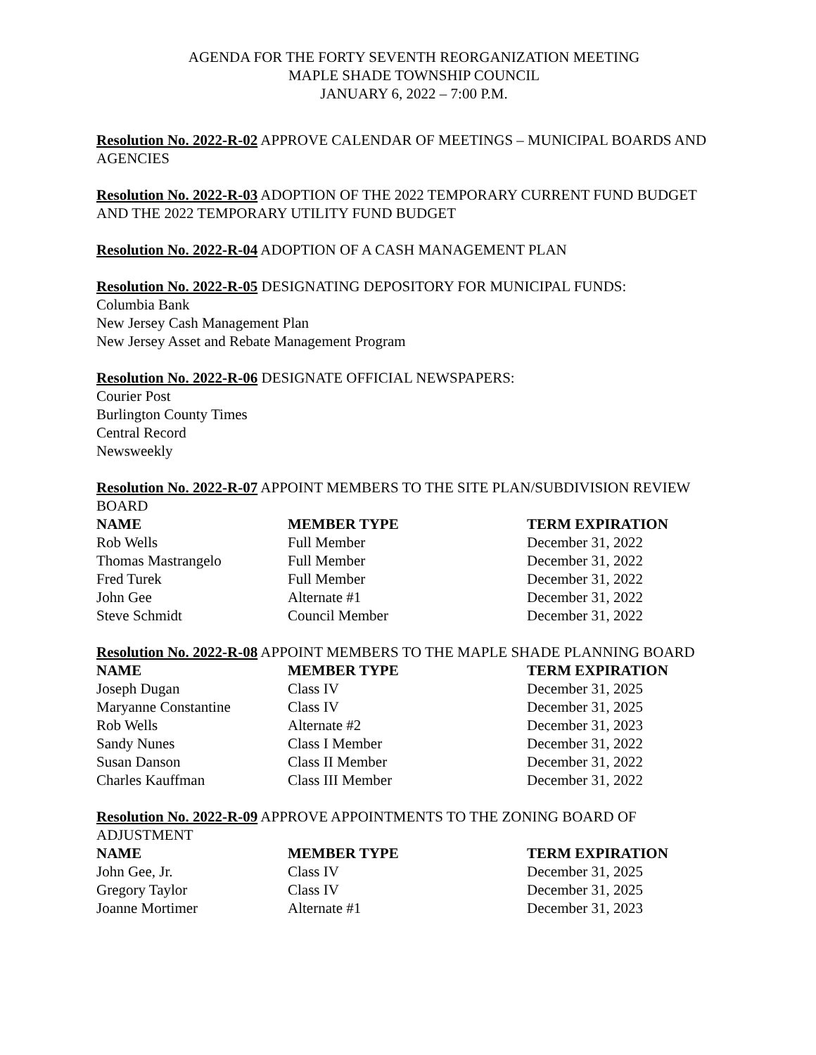AGENDA FOR THE FORTY SEVENTH REORGANIZATION MEETING
MAPLE SHADE TOWNSHIP COUNCIL
JANUARY 6, 2022 – 7:00 P.M.
Resolution No. 2022-R-02 APPROVE CALENDAR OF MEETINGS – MUNICIPAL BOARDS AND AGENCIES
Resolution No. 2022-R-03 ADOPTION OF THE 2022 TEMPORARY CURRENT FUND BUDGET AND THE 2022 TEMPORARY UTILITY FUND BUDGET
Resolution No. 2022-R-04 ADOPTION OF A CASH MANAGEMENT PLAN
Resolution No. 2022-R-05 DESIGNATING DEPOSITORY FOR MUNICIPAL FUNDS:
Columbia Bank
New Jersey Cash Management Plan
New Jersey Asset and Rebate Management Program
Resolution No. 2022-R-06 DESIGNATE OFFICIAL NEWSPAPERS:
Courier Post
Burlington County Times
Central Record
Newsweekly
Resolution No. 2022-R-07 APPOINT MEMBERS TO THE SITE PLAN/SUBDIVISION REVIEW BOARD
| NAME | MEMBER TYPE | TERM EXPIRATION |
| --- | --- | --- |
| Rob Wells | Full Member | December 31, 2022 |
| Thomas Mastrangelo | Full Member | December 31, 2022 |
| Fred Turek | Full Member | December 31, 2022 |
| John Gee | Alternate #1 | December 31, 2022 |
| Steve Schmidt | Council Member | December 31, 2022 |
Resolution No. 2022-R-08 APPOINT MEMBERS TO THE MAPLE SHADE PLANNING BOARD
| NAME | MEMBER TYPE | TERM EXPIRATION |
| --- | --- | --- |
| Joseph Dugan | Class IV | December 31, 2025 |
| Maryanne Constantine | Class IV | December 31, 2025 |
| Rob Wells | Alternate #2 | December 31, 2023 |
| Sandy Nunes | Class I Member | December 31, 2022 |
| Susan Danson | Class II Member | December 31, 2022 |
| Charles Kauffman | Class III Member | December 31, 2022 |
Resolution No. 2022-R-09 APPROVE APPOINTMENTS TO THE ZONING BOARD OF ADJUSTMENT
| NAME | MEMBER TYPE | TERM EXPIRATION |
| --- | --- | --- |
| John Gee, Jr. | Class IV | December 31, 2025 |
| Gregory Taylor | Class IV | December 31, 2025 |
| Joanne Mortimer | Alternate #1 | December 31, 2023 |